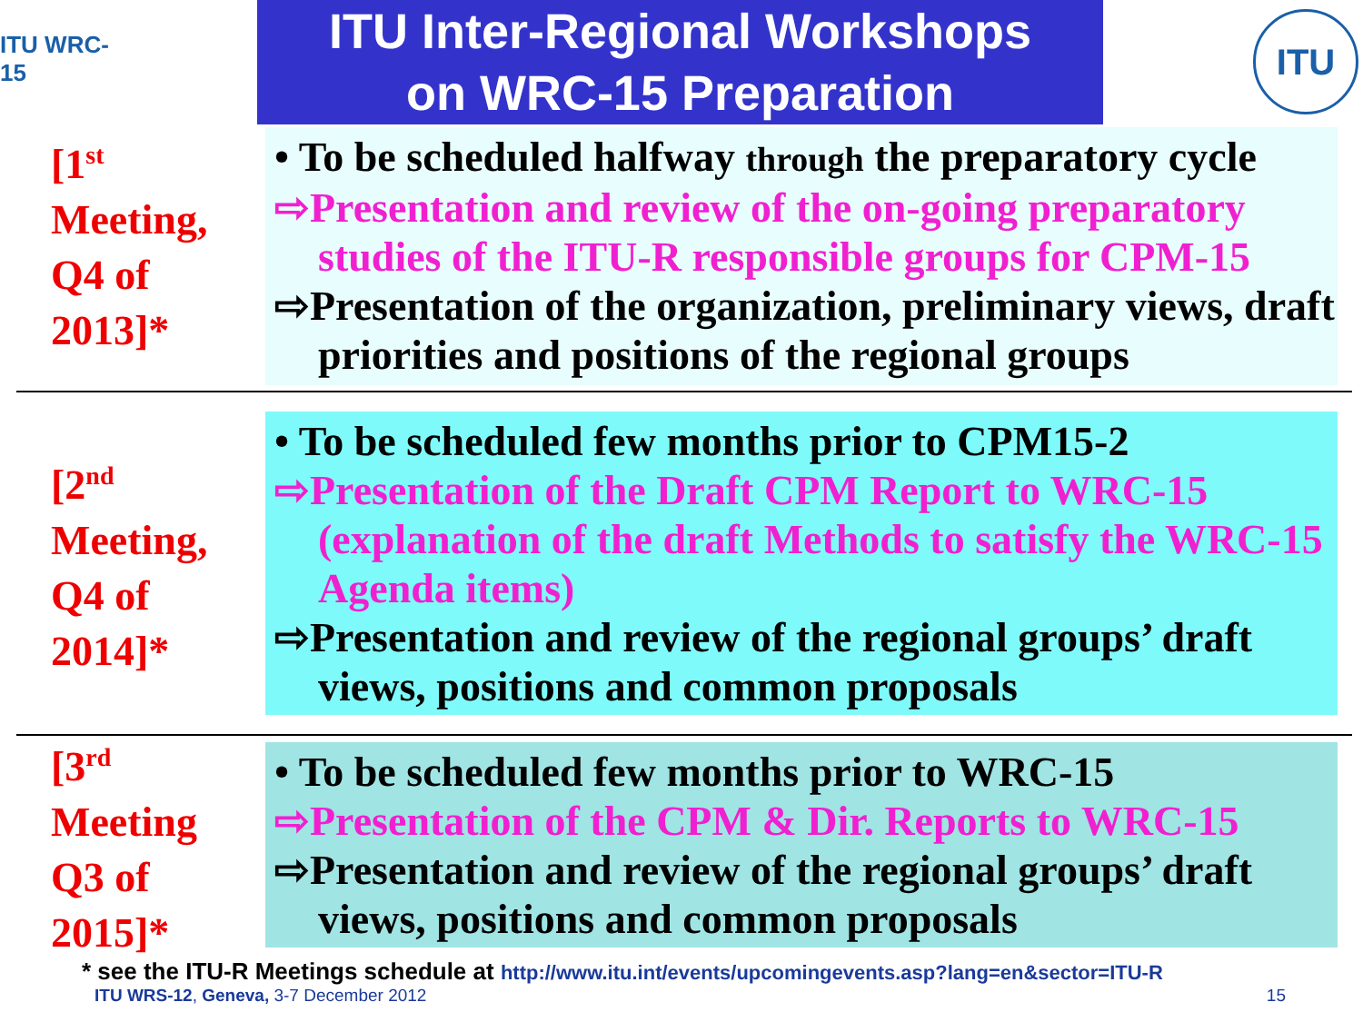ITU WRC-15
ITU Inter-Regional Workshops
on WRC-15 Preparation
ITU
[1<sup>st</sup>
Meeting,
Q4 of
2013]*
• To be scheduled halfway through the preparatory cycle
⇨Presentation and review of the on-going preparatory studies of the ITU-R responsible groups for CPM-15
⇨Presentation of the organization, preliminary views, draft priorities and positions of the regional groups
[2<sup>nd</sup>
Meeting,
Q4 of
2014]*
• To be scheduled few months prior to CPM15-2
⇨Presentation of the Draft CPM Report to WRC-15 (explanation of the draft Methods to satisfy the WRC-15 Agenda items)
⇨Presentation and review of the regional groups’ draft views, positions and common proposals
[3<sup>rd</sup>
Meeting
Q3 of
2015]*
• To be scheduled few months prior to WRC-15
⇨Presentation of the CPM & Dir. Reports to WRC-15
⇨Presentation and review of the regional groups’ draft views, positions and common proposals
* see the ITU-R Meetings schedule at http://www.itu.int/events/upcomingevents.asp?lang=en&sector=ITU-R
ITU WRS-12, Geneva, 3-7 December 2012 15